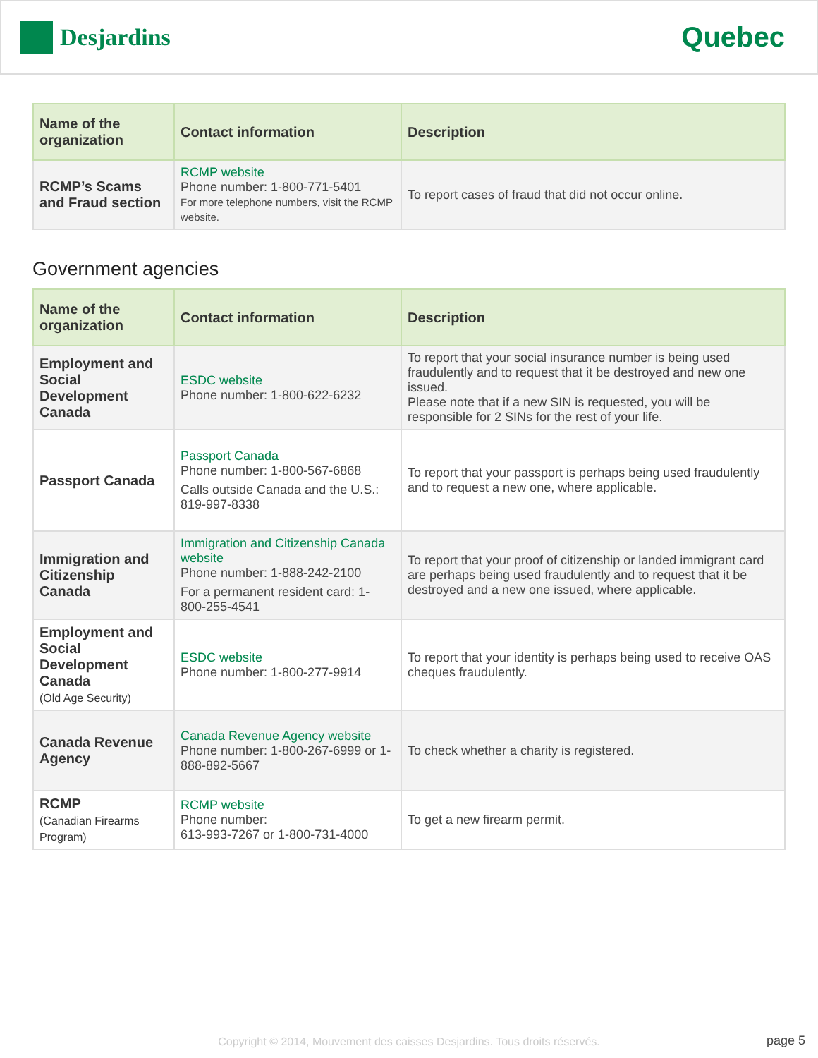Desjardins
Quebec
| Name of the organization | Contact information | Description |
| --- | --- | --- |
| RCMP’s Scams and Fraud section | RCMP website Phone number: 1-800-771-5401 For more telephone numbers, visit the RCMP website. | To report cases of fraud that did not occur online. |
Government agencies
| Name of the organization | Contact information | Description |
| --- | --- | --- |
| Employment and Social Development Canada | ESDC website Phone number: 1-800-622-6232 | To report that your social insurance number is being used fraudulently and to request that it be destroyed and new one issued. Please note that if a new SIN is requested, you will be responsible for 2 SINs for the rest of your life. |
| Passport Canada | Passport Canada Phone number: 1-800-567-6868 Calls outside Canada and the U.S.: 819-997-8338 | To report that your passport is perhaps being used fraudulently and to request a new one, where applicable. |
| Immigration and Citizenship Canada | Immigration and Citizenship Canada website Phone number: 1-888-242-2100 For a permanent resident card: 1-800-255-4541 | To report that your proof of citizenship or landed immigrant card are perhaps being used fraudulently and to request that it be destroyed and a new one issued, where applicable. |
| Employment and Social Development Canada (Old Age Security) | ESDC website Phone number: 1-800-277-9914 | To report that your identity is perhaps being used to receive OAS cheques fraudulently. |
| Canada Revenue Agency | Canada Revenue Agency website Phone number: 1-800-267-6999 or 1-888-892-5667 | To check whether a charity is registered. |
| RCMP (Canadian Firearms Program) | RCMP website Phone number: 613-993-7267 or 1-800-731-4000 | To get a new firearm permit. |
Copyright © 2014, Mouvement des caisses Desjardins. Tous droits réservés.
page 5